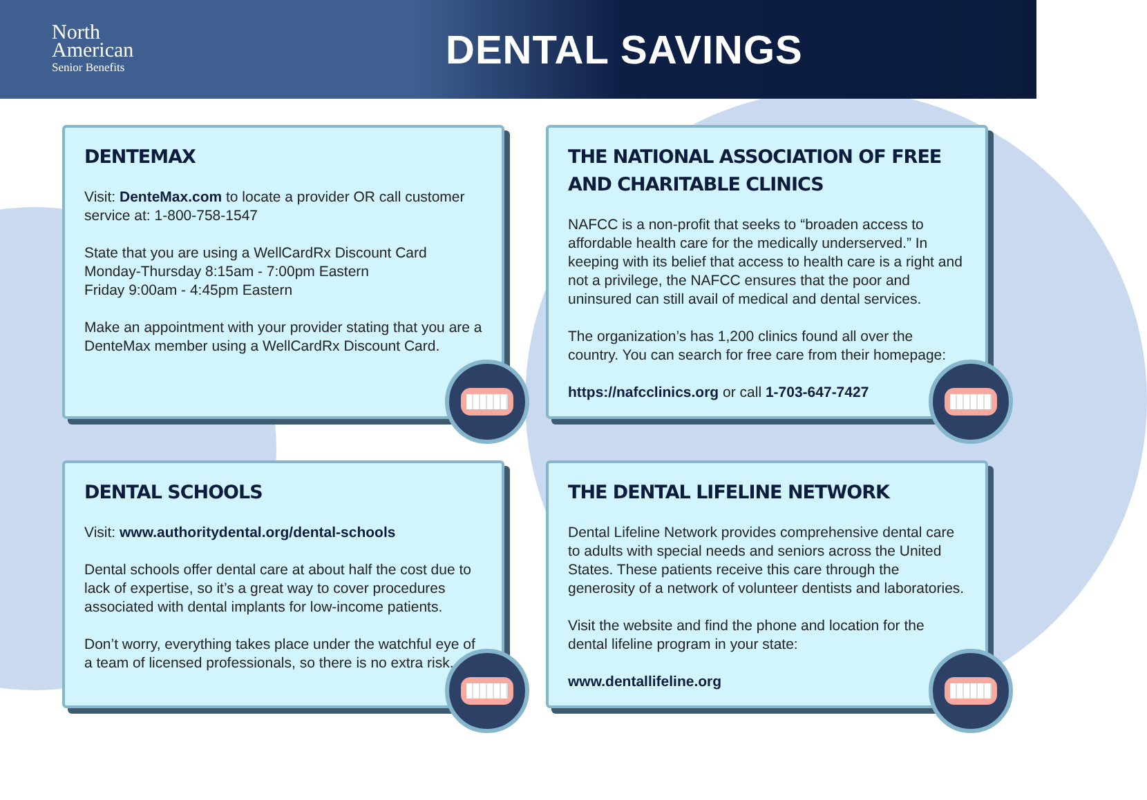North
American
Senior Benefits
DENTAL SAVINGS
DENTEMAX
Visit: DenteMax.com to locate a provider OR call customer service at: 1-800-758-1547
State that you are using a WellCardRx Discount Card
Monday-Thursday 8:15am - 7:00pm Eastern
Friday 9:00am - 4:45pm Eastern
Make an appointment with your provider stating that you are a DenteMax member using a WellCardRx Discount Card.
THE NATIONAL ASSOCIATION OF FREE AND CHARITABLE CLINICS
NAFCC is a non-profit that seeks to “broaden access to affordable health care for the medically underserved.” In keeping with its belief that access to health care is a right and not a privilege, the NAFCC ensures that the poor and uninsured can still avail of medical and dental services.
The organization’s has 1,200 clinics found all over the country. You can search for free care from their homepage:
https://nafcclinics.org or call 1-703-647-7427
DENTAL SCHOOLS
Visit: www.authoritydental.org/dental-schools
Dental schools offer dental care at about half the cost due to lack of expertise, so it’s a great way to cover procedures associated with dental implants for low-income patients.
Don’t worry, everything takes place under the watchful eye of a team of licensed professionals, so there is no extra risk.
THE DENTAL LIFELINE NETWORK
Dental Lifeline Network provides comprehensive dental care to adults with special needs and seniors across the United States. These patients receive this care through the generosity of a network of volunteer dentists and laboratories.
Visit the website and find the phone and location for the dental lifeline program in your state:
www.dentallifeline.org